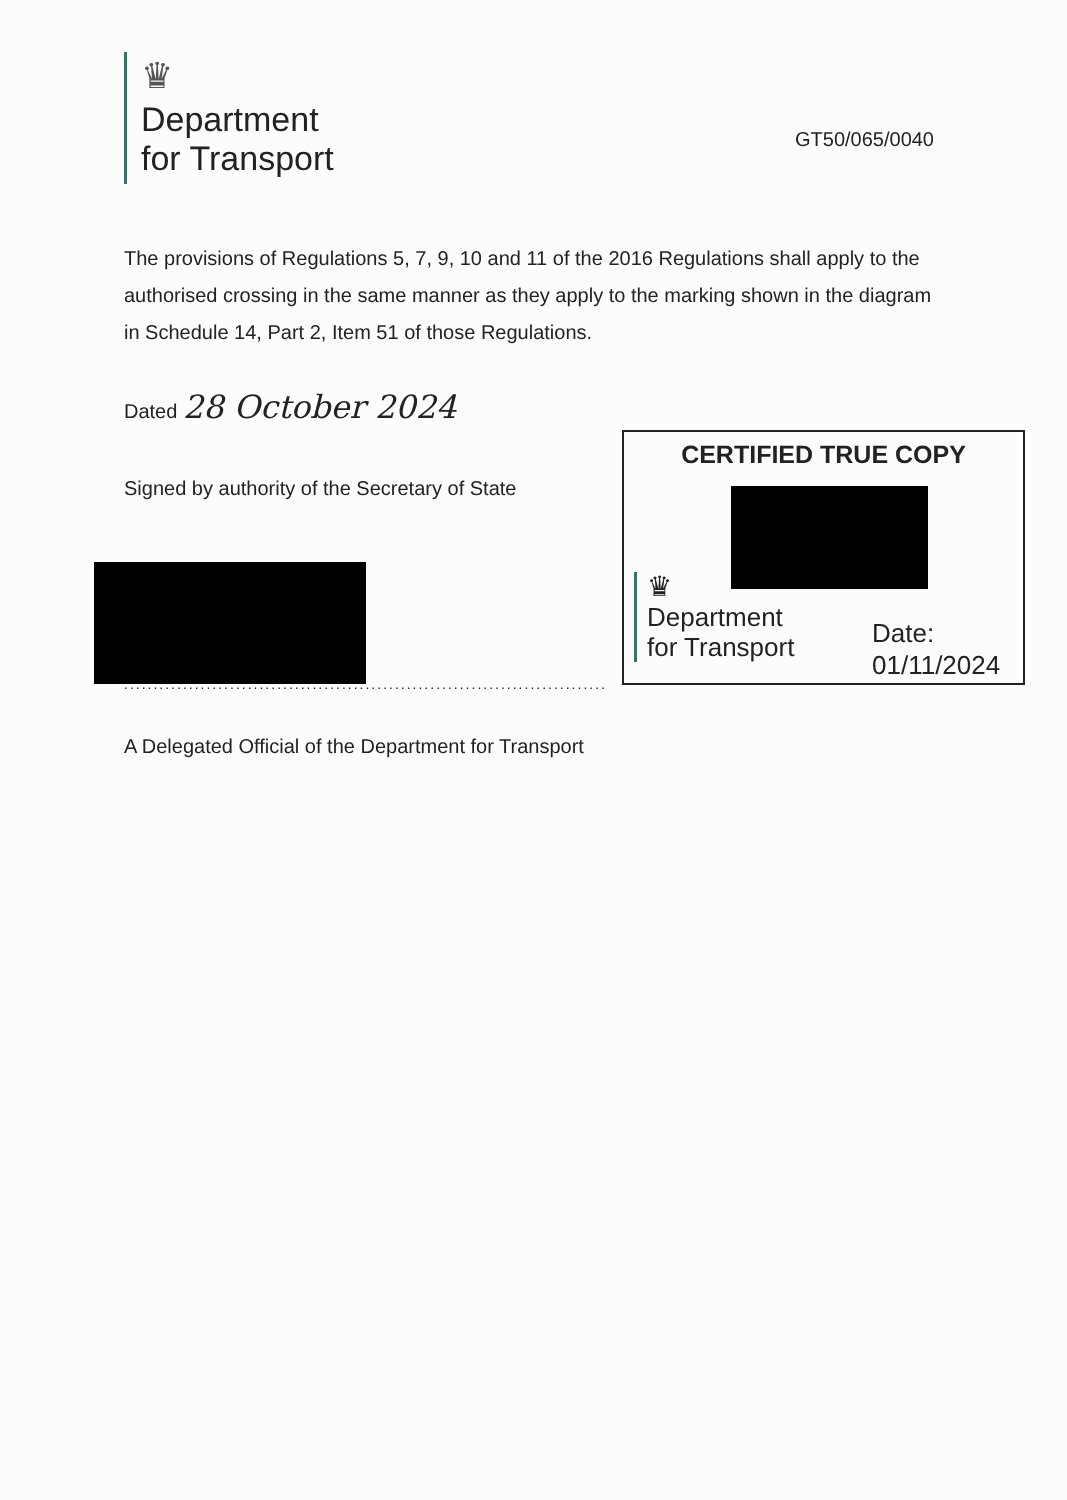♛
Department
for Transport
GT50/065/0040
The provisions of Regulations 5, 7, 9, 10 and 11 of the 2016 Regulations shall apply to the authorised crossing in the same manner as they apply to the marking shown in the diagram in Schedule 14, Part 2, Item 51 of those Regulations.
Dated 28 October 2024
Signed by authority of the Secretary of State
..................................................................................
A Delegated Official of the Department for Transport
CERTIFIED TRUE COPY
♛
Department
for Transport
Date:
01/11/2024